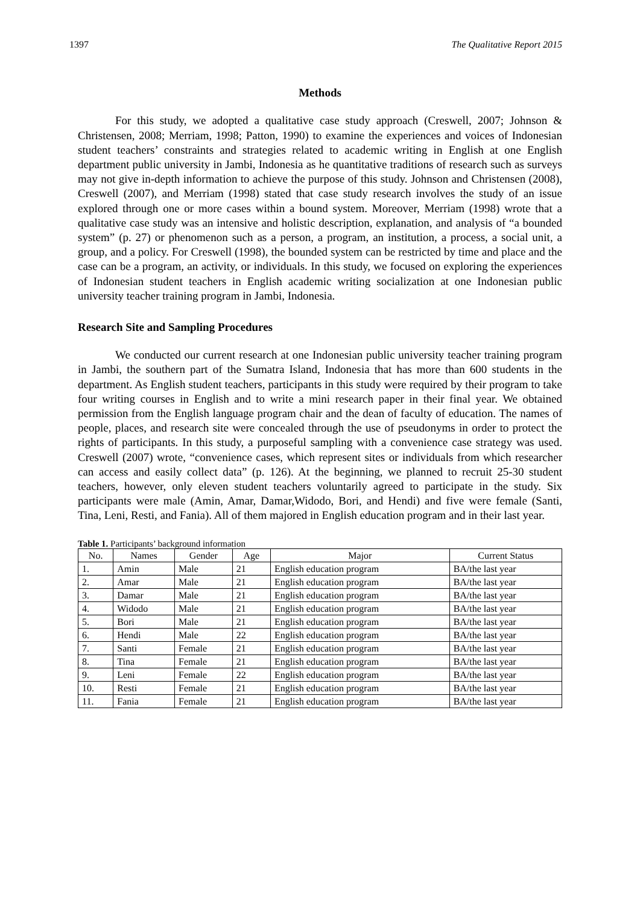1397 The Qualitative Report 2015
Methods
For this study, we adopted a qualitative case study approach (Creswell, 2007; Johnson & Christensen, 2008; Merriam, 1998; Patton, 1990) to examine the experiences and voices of Indonesian student teachers’ constraints and strategies related to academic writing in English at one English department public university in Jambi, Indonesia as he quantitative traditions of research such as surveys may not give in-depth information to achieve the purpose of this study. Johnson and Christensen (2008), Creswell (2007), and Merriam (1998) stated that case study research involves the study of an issue explored through one or more cases within a bound system. Moreover, Merriam (1998) wrote that a qualitative case study was an intensive and holistic description, explanation, and analysis of “a bounded system” (p. 27) or phenomenon such as a person, a program, an institution, a process, a social unit, a group, and a policy. For Creswell (1998), the bounded system can be restricted by time and place and the case can be a program, an activity, or individuals. In this study, we focused on exploring the experiences of Indonesian student teachers in English academic writing socialization at one Indonesian public university teacher training program in Jambi, Indonesia.
Research Site and Sampling Procedures
We conducted our current research at one Indonesian public university teacher training program in Jambi, the southern part of the Sumatra Island, Indonesia that has more than 600 students in the department. As English student teachers, participants in this study were required by their program to take four writing courses in English and to write a mini research paper in their final year. We obtained permission from the English language program chair and the dean of faculty of education. The names of people, places, and research site were concealed through the use of pseudonyms in order to protect the rights of participants. In this study, a purposeful sampling with a convenience case strategy was used. Creswell (2007) wrote, “convenience cases, which represent sites or individuals from which researcher can access and easily collect data” (p. 126). At the beginning, we planned to recruit 25-30 student teachers, however, only eleven student teachers voluntarily agreed to participate in the study. Six participants were male (Amin, Amar, Damar,Widodo, Bori, and Hendi) and five were female (Santi, Tina, Leni, Resti, and Fania). All of them majored in English education program and in their last year.
Table 1. Participants’ background information
| No. | Names | Gender | Age | Major | Current Status |
| --- | --- | --- | --- | --- | --- |
| 1. | Amin | Male | 21 | English education program | BA/the last year |
| 2. | Amar | Male | 21 | English education program | BA/the last year |
| 3. | Damar | Male | 21 | English education program | BA/the last year |
| 4. | Widodo | Male | 21 | English education program | BA/the last year |
| 5. | Bori | Male | 21 | English education program | BA/the last year |
| 6. | Hendi | Male | 22 | English education program | BA/the last year |
| 7. | Santi | Female | 21 | English education program | BA/the last year |
| 8. | Tina | Female | 21 | English education program | BA/the last year |
| 9. | Leni | Female | 22 | English education program | BA/the last year |
| 10. | Resti | Female | 21 | English education program | BA/the last year |
| 11. | Fania | Female | 21 | English education program | BA/the last year |